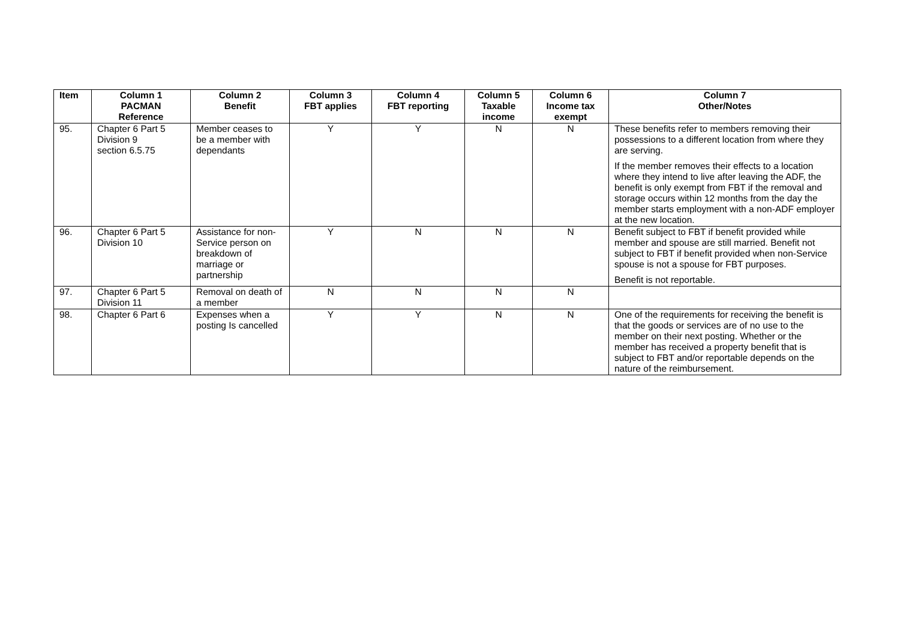| Item | Column 1 PACMAN Reference | Column 2 Benefit | Column 3 FBT applies | Column 4 FBT reporting | Column 5 Taxable income | Column 6 Income tax exempt | Column 7 Other/Notes |
| --- | --- | --- | --- | --- | --- | --- | --- |
| 95. | Chapter 6 Part 5 Division 9 section 6.5.75 | Member ceases to be a member with dependants | Y | Y | N | N | These benefits refer to members removing their possessions to a different location from where they are serving. If the member removes their effects to a location where they intend to live after leaving the ADF, the benefit is only exempt from FBT if the removal and storage occurs within 12 months from the day the member starts employment with a non-ADF employer at the new location. |
| 96. | Chapter 6 Part 5 Division 10 | Assistance for non-Service person on breakdown of marriage or partnership | Y | N | N | N | Benefit subject to FBT if benefit provided while member and spouse are still married. Benefit not subject to FBT if benefit provided when non-Service spouse is not a spouse for FBT purposes. Benefit is not reportable. |
| 97. | Chapter 6 Part 5 Division 11 | Removal on death of a member | N | N | N | N | |
| 98. | Chapter 6 Part 6 | Expenses when a posting Is cancelled | Y | Y | N | N | One of the requirements for receiving the benefit is that the goods or services are of no use to the member on their next posting. Whether or the member has received a property benefit that is subject to FBT and/or reportable depends on the nature of the reimbursement. |